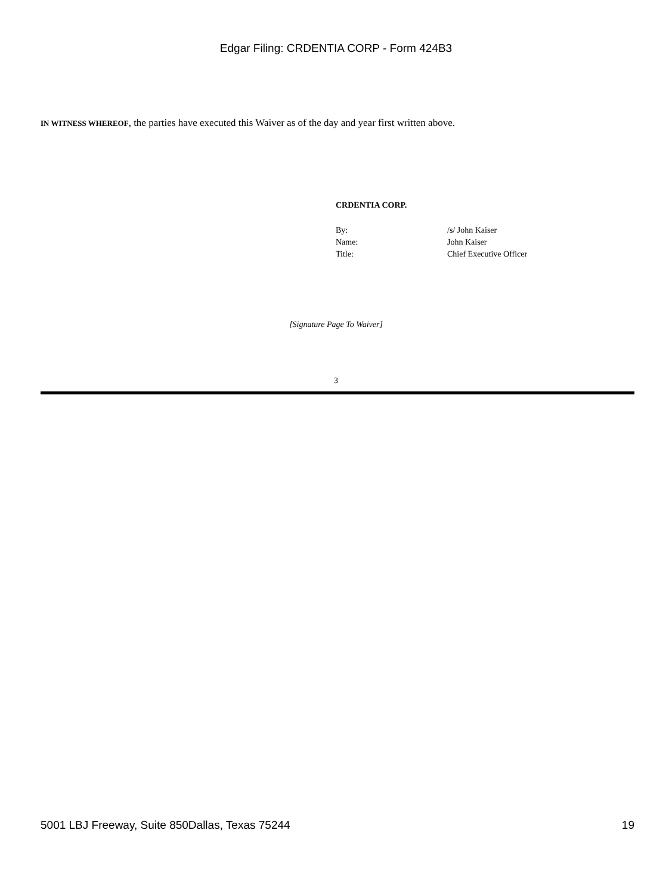Edgar Filing: CRDENTIA CORP - Form 424B3
IN WITNESS WHEREOF, the parties have executed this Waiver as of the day and year first written above.
CRDENTIA CORP.
| By: | /s/ John Kaiser |
| Name: | John Kaiser |
| Title: | Chief Executive Officer |
[Signature Page To Waiver]
3
5001 LBJ Freeway, Suite 850Dallas, Texas 75244 19